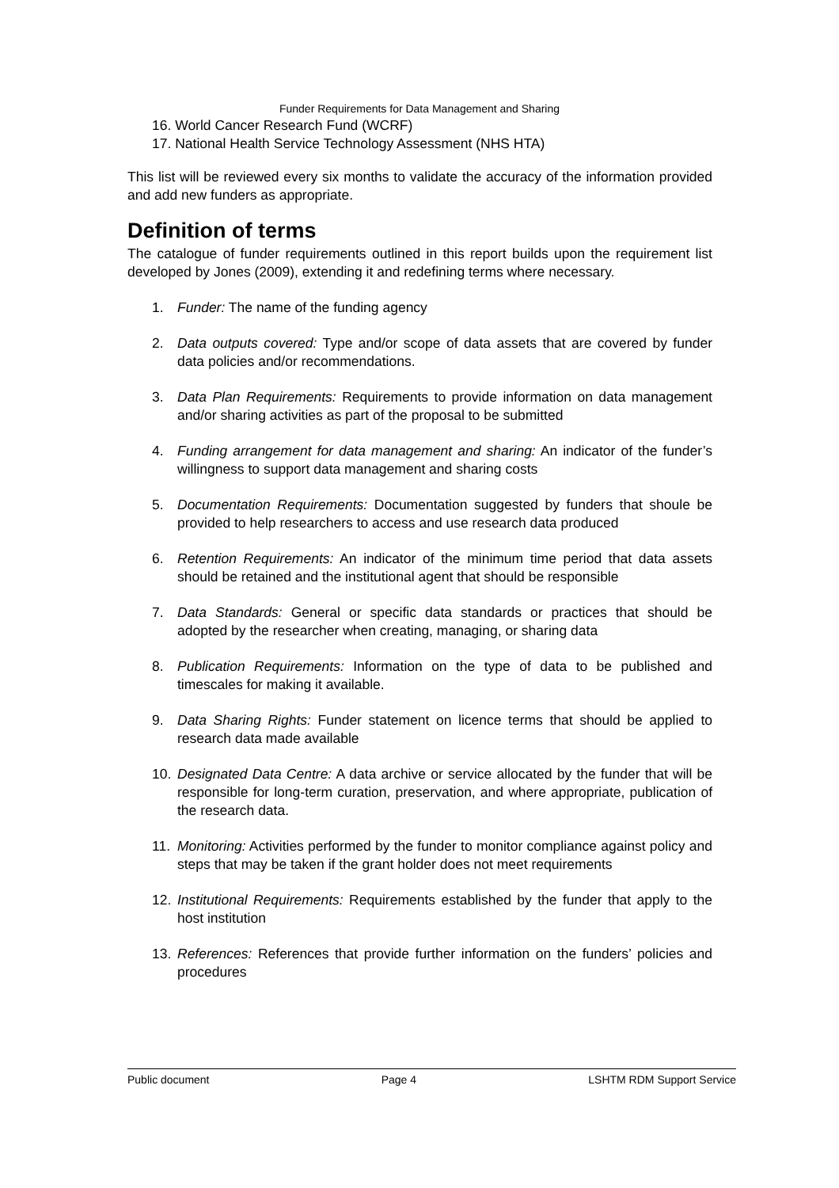Funder Requirements for Data Management and Sharing
16. World Cancer Research Fund (WCRF)
17. National Health Service Technology Assessment (NHS HTA)
This list will be reviewed every six months to validate the accuracy of the information provided and add new funders as appropriate.
Definition of terms
The catalogue of funder requirements outlined in this report builds upon the requirement list developed by Jones (2009), extending it and redefining terms where necessary.
1. Funder: The name of the funding agency
2. Data outputs covered: Type and/or scope of data assets that are covered by funder data policies and/or recommendations.
3. Data Plan Requirements: Requirements to provide information on data management and/or sharing activities as part of the proposal to be submitted
4. Funding arrangement for data management and sharing: An indicator of the funder’s willingness to support data management and sharing costs
5. Documentation Requirements: Documentation suggested by funders that shoule be provided to help researchers to access and use research data produced
6. Retention Requirements: An indicator of the minimum time period that data assets should be retained and the institutional agent that should be responsible
7. Data Standards: General or specific data standards or practices that should be adopted by the researcher when creating, managing, or sharing data
8. Publication Requirements: Information on the type of data to be published and timescales for making it available.
9. Data Sharing Rights: Funder statement on licence terms that should be applied to research data made available
10. Designated Data Centre: A data archive or service allocated by the funder that will be responsible for long-term curation, preservation, and where appropriate, publication of the research data.
11. Monitoring: Activities performed by the funder to monitor compliance against policy and steps that may be taken if the grant holder does not meet requirements
12. Institutional Requirements: Requirements established by the funder that apply to the host institution
13. References: References that provide further information on the funders’ policies and procedures
Public document Page 4 LSHTM RDM Support Service